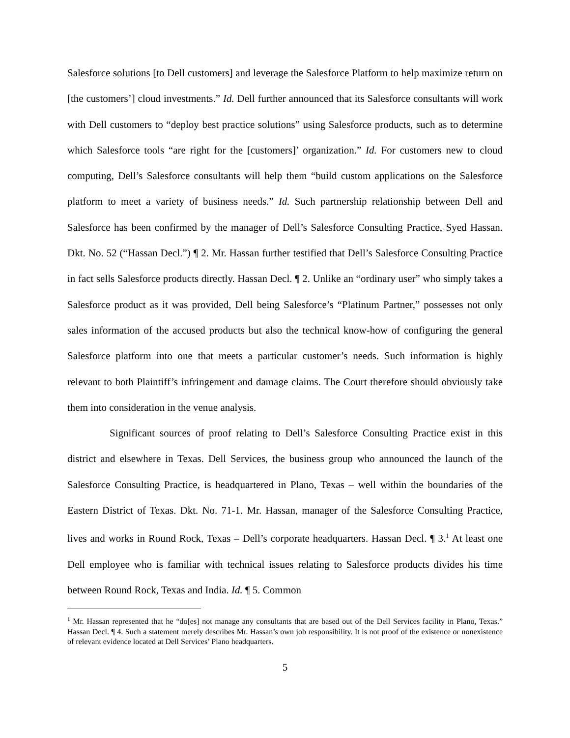Salesforce solutions [to Dell customers] and leverage the Salesforce Platform to help maximize return on [the customers’] cloud investments.” Id. Dell further announced that its Salesforce consultants will work with Dell customers to “deploy best practice solutions” using Salesforce products, such as to determine which Salesforce tools “are right for the [customers]’ organization.” Id. For customers new to cloud computing, Dell’s Salesforce consultants will help them “build custom applications on the Salesforce platform to meet a variety of business needs.” Id. Such partnership relationship between Dell and Salesforce has been confirmed by the manager of Dell’s Salesforce Consulting Practice, Syed Hassan. Dkt. No. 52 (“Hassan Decl.”) ¶ 2. Mr. Hassan further testified that Dell’s Salesforce Consulting Practice in fact sells Salesforce products directly. Hassan Decl. ¶ 2. Unlike an “ordinary user” who simply takes a Salesforce product as it was provided, Dell being Salesforce’s “Platinum Partner,” possesses not only sales information of the accused products but also the technical know-how of configuring the general Salesforce platform into one that meets a particular customer’s needs. Such information is highly relevant to both Plaintiff’s infringement and damage claims. The Court therefore should obviously take them into consideration in the venue analysis.
Significant sources of proof relating to Dell’s Salesforce Consulting Practice exist in this district and elsewhere in Texas. Dell Services, the business group who announced the launch of the Salesforce Consulting Practice, is headquartered in Plano, Texas – well within the boundaries of the Eastern District of Texas. Dkt. No. 71-1. Mr. Hassan, manager of the Salesforce Consulting Practice, lives and works in Round Rock, Texas – Dell’s corporate headquarters. Hassan Decl. ¶ 3.<sup>1</sup> At least one Dell employee who is familiar with technical issues relating to Salesforce products divides his time between Round Rock, Texas and India. Id. ¶ 5. Common
<sup>1</sup> Mr. Hassan represented that he “do[es] not manage any consultants that are based out of the Dell Services facility in Plano, Texas.” Hassan Decl. ¶ 4. Such a statement merely describes Mr. Hassan’s own job responsibility. It is not proof of the existence or nonexistence of relevant evidence located at Dell Services’ Plano headquarters.
5